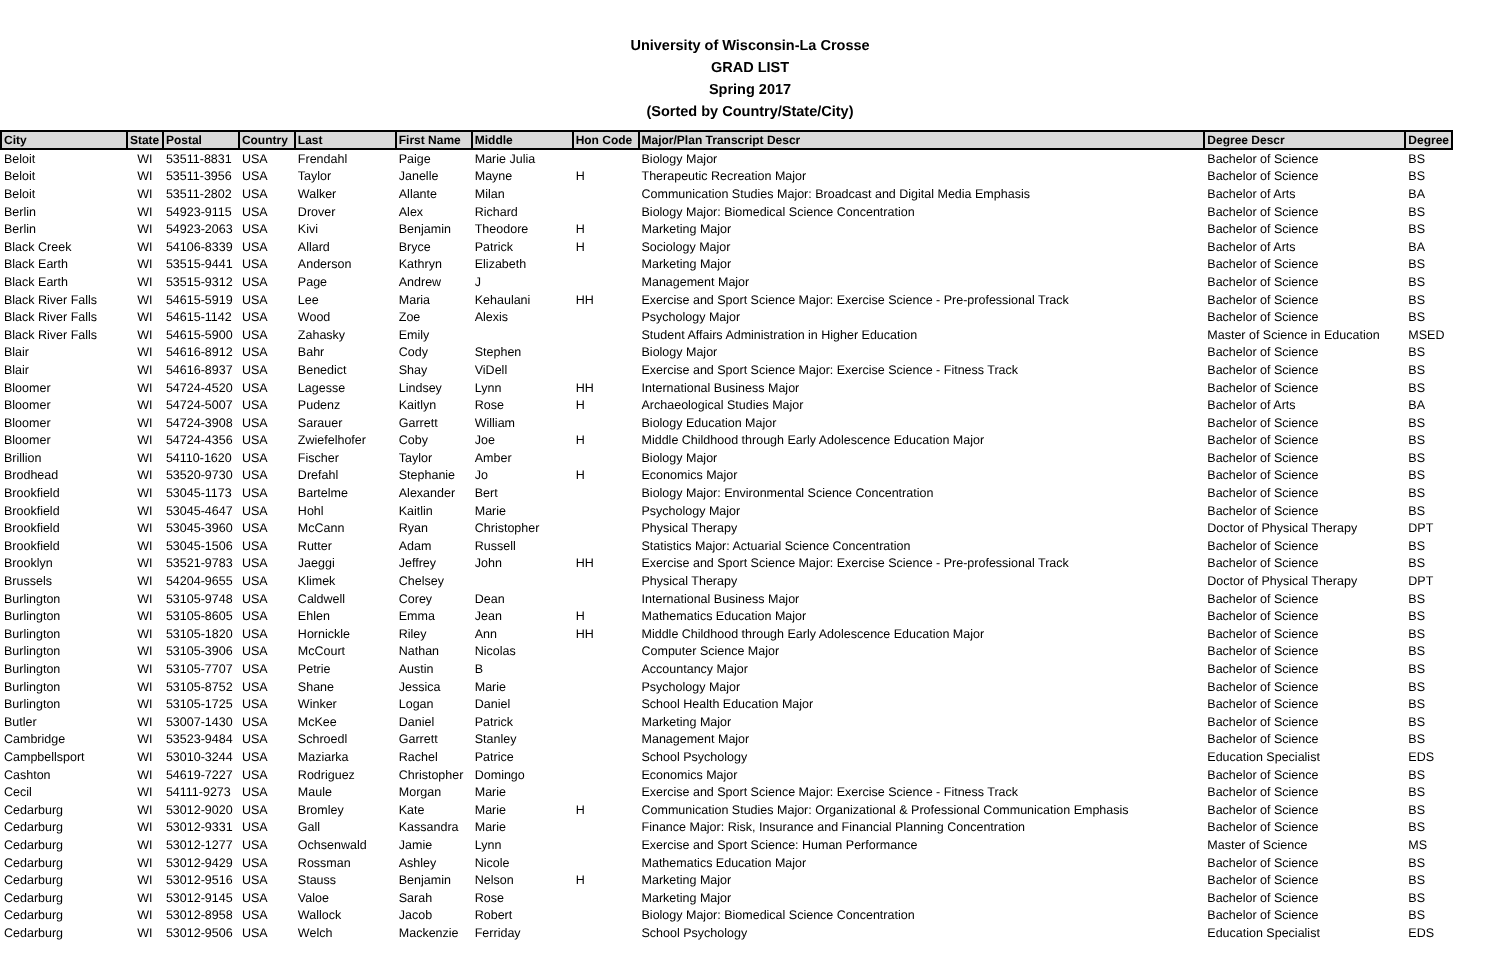University of Wisconsin-La Crosse
GRAD LIST
Spring 2017
(Sorted by Country/State/City)
| City | State | Postal | Country | Last | First Name | Middle | Hon Code | Major/Plan Transcript Descr | Degree Descr | Degree |
| --- | --- | --- | --- | --- | --- | --- | --- | --- | --- | --- |
| Beloit | WI | 53511-8831 | USA | Frendahl | Paige | Marie Julia | | Biology Major | Bachelor of Science | BS |
| Beloit | WI | 53511-3956 | USA | Taylor | Janelle | Mayne | H | Therapeutic Recreation Major | Bachelor of Science | BS |
| Beloit | WI | 53511-2802 | USA | Walker | Allante | Milan | | Communication Studies Major: Broadcast and Digital Media Emphasis | Bachelor of Arts | BA |
| Berlin | WI | 54923-9115 | USA | Drover | Alex | Richard | | Biology Major: Biomedical Science Concentration | Bachelor of Science | BS |
| Berlin | WI | 54923-2063 | USA | Kivi | Benjamin | Theodore | H | Marketing Major | Bachelor of Science | BS |
| Black Creek | WI | 54106-8339 | USA | Allard | Bryce | Patrick | H | Sociology Major | Bachelor of Arts | BA |
| Black Earth | WI | 53515-9441 | USA | Anderson | Kathryn | Elizabeth | | Marketing Major | Bachelor of Science | BS |
| Black Earth | WI | 53515-9312 | USA | Page | Andrew | J | | Management Major | Bachelor of Science | BS |
| Black River Falls | WI | 54615-5919 | USA | Lee | Maria | Kehaulani | HH | Exercise and Sport Science Major: Exercise Science - Pre-professional Track | Bachelor of Science | BS |
| Black River Falls | WI | 54615-1142 | USA | Wood | Zoe | Alexis | | Psychology Major | Bachelor of Science | BS |
| Black River Falls | WI | 54615-5900 | USA | Zahasky | Emily | | | Student Affairs Administration in Higher Education | Master of Science in Education | MSED |
| Blair | WI | 54616-8912 | USA | Bahr | Cody | Stephen | | Biology Major | Bachelor of Science | BS |
| Blair | WI | 54616-8937 | USA | Benedict | Shay | ViDell | | Exercise and Sport Science Major: Exercise Science - Fitness Track | Bachelor of Science | BS |
| Bloomer | WI | 54724-4520 | USA | Lagesse | Lindsey | Lynn | HH | International Business Major | Bachelor of Science | BS |
| Bloomer | WI | 54724-5007 | USA | Pudenz | Kaitlyn | Rose | H | Archaeological Studies Major | Bachelor of Arts | BA |
| Bloomer | WI | 54724-3908 | USA | Sarauer | Garrett | William | | Biology Education Major | Bachelor of Science | BS |
| Bloomer | WI | 54724-4356 | USA | Zwiefelhofer | Coby | Joe | H | Middle Childhood through Early Adolescence Education Major | Bachelor of Science | BS |
| Brillion | WI | 54110-1620 | USA | Fischer | Taylor | Amber | | Biology Major | Bachelor of Science | BS |
| Brodhead | WI | 53520-9730 | USA | Drefahl | Stephanie | Jo | H | Economics Major | Bachelor of Science | BS |
| Brookfield | WI | 53045-1173 | USA | Bartelme | Alexander | Bert | | Biology Major: Environmental Science Concentration | Bachelor of Science | BS |
| Brookfield | WI | 53045-4647 | USA | Hohl | Kaitlin | Marie | | Psychology Major | Bachelor of Science | BS |
| Brookfield | WI | 53045-3960 | USA | McCann | Ryan | Christopher | | Physical Therapy | Doctor of Physical Therapy | DPT |
| Brookfield | WI | 53045-1506 | USA | Rutter | Adam | Russell | | Statistics Major: Actuarial Science Concentration | Bachelor of Science | BS |
| Brooklyn | WI | 53521-9783 | USA | Jaeggi | Jeffrey | John | HH | Exercise and Sport Science Major: Exercise Science - Pre-professional Track | Bachelor of Science | BS |
| Brussels | WI | 54204-9655 | USA | Klimek | Chelsey | | | Physical Therapy | Doctor of Physical Therapy | DPT |
| Burlington | WI | 53105-9748 | USA | Caldwell | Corey | Dean | | International Business Major | Bachelor of Science | BS |
| Burlington | WI | 53105-8605 | USA | Ehlen | Emma | Jean | H | Mathematics Education Major | Bachelor of Science | BS |
| Burlington | WI | 53105-1820 | USA | Hornickle | Riley | Ann | HH | Middle Childhood through Early Adolescence Education Major | Bachelor of Science | BS |
| Burlington | WI | 53105-3906 | USA | McCourt | Nathan | Nicolas | | Computer Science Major | Bachelor of Science | BS |
| Burlington | WI | 53105-7707 | USA | Petrie | Austin | B | | Accountancy Major | Bachelor of Science | BS |
| Burlington | WI | 53105-8752 | USA | Shane | Jessica | Marie | | Psychology Major | Bachelor of Science | BS |
| Burlington | WI | 53105-1725 | USA | Winker | Logan | Daniel | | School Health Education Major | Bachelor of Science | BS |
| Butler | WI | 53007-1430 | USA | McKee | Daniel | Patrick | | Marketing Major | Bachelor of Science | BS |
| Cambridge | WI | 53523-9484 | USA | Schroedl | Garrett | Stanley | | Management Major | Bachelor of Science | BS |
| Campbellsport | WI | 53010-3244 | USA | Maziarka | Rachel | Patrice | | School Psychology | Education Specialist | EDS |
| Cashton | WI | 54619-7227 | USA | Rodriguez | Christopher | Domingo | | Economics Major | Bachelor of Science | BS |
| Cecil | WI | 54111-9273 | USA | Maule | Morgan | Marie | | Exercise and Sport Science Major: Exercise Science - Fitness Track | Bachelor of Science | BS |
| Cedarburg | WI | 53012-9020 | USA | Bromley | Kate | Marie | H | Communication Studies Major: Organizational & Professional Communication Emphasis | Bachelor of Science | BS |
| Cedarburg | WI | 53012-9331 | USA | Gall | Kassandra | Marie | | Finance Major: Risk, Insurance and Financial Planning Concentration | Bachelor of Science | BS |
| Cedarburg | WI | 53012-1277 | USA | Ochsenwald | Jamie | Lynn | | Exercise and Sport Science: Human Performance | Master of Science | MS |
| Cedarburg | WI | 53012-9429 | USA | Rossman | Ashley | Nicole | | Mathematics Education Major | Bachelor of Science | BS |
| Cedarburg | WI | 53012-9516 | USA | Stauss | Benjamin | Nelson | H | Marketing Major | Bachelor of Science | BS |
| Cedarburg | WI | 53012-9145 | USA | Valoe | Sarah | Rose | | Marketing Major | Bachelor of Science | BS |
| Cedarburg | WI | 53012-8958 | USA | Wallock | Jacob | Robert | | Biology Major: Biomedical Science Concentration | Bachelor of Science | BS |
| Cedarburg | WI | 53012-9506 | USA | Welch | Mackenzie | Ferriday | | School Psychology | Education Specialist | EDS |